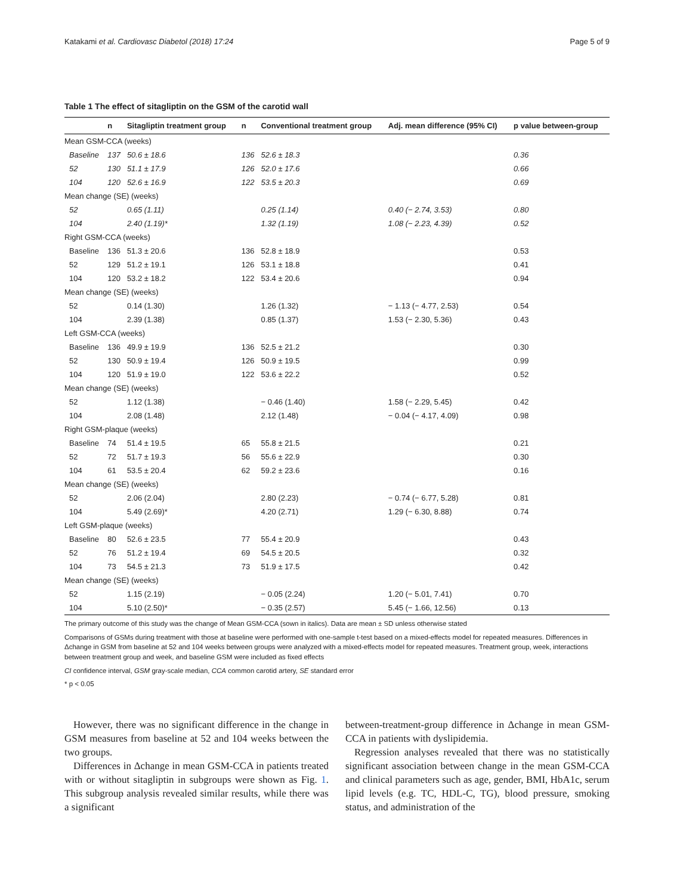Katakami et al. Cardiovasc Diabetol (2018) 17:24 Page 5 of 9
Table 1 The effect of sitagliptin on the GSM of the carotid wall
| | n | Sitagliptin treatment group | n | Conventional treatment group | Adj. mean difference (95% CI) | p value between-group |
| --- | --- | --- | --- | --- | --- | --- |
| Mean GSM-CCA (weeks) | | | | | | |
| Baseline | 137 | 50.6 ± 18.6 | 136 | 52.6 ± 18.3 | | 0.36 |
| 52 | 130 | 51.1 ± 17.9 | 126 | 52.0 ± 17.6 | | 0.66 |
| 104 | 120 | 52.6 ± 16.9 | 122 | 53.5 ± 20.3 | | 0.69 |
| Mean change (SE) (weeks) | | | | | | |
| 52 | | 0.65 (1.11) | | 0.25 (1.14) | 0.40 (− 2.74, 3.53) | 0.80 |
| 104 | | 2.40 (1.19)* | | 1.32 (1.19) | 1.08 (− 2.23, 4.39) | 0.52 |
| Right GSM-CCA (weeks) | | | | | | |
| Baseline | 136 | 51.3 ± 20.6 | 136 | 52.8 ± 18.9 | | 0.53 |
| 52 | 129 | 51.2 ± 19.1 | 126 | 53.1 ± 18.8 | | 0.41 |
| 104 | 120 | 53.2 ± 18.2 | 122 | 53.4 ± 20.6 | | 0.94 |
| Mean change (SE) (weeks) | | | | | | |
| 52 | | 0.14 (1.30) | | 1.26 (1.32) | − 1.13 (− 4.77, 2.53) | 0.54 |
| 104 | | 2.39 (1.38) | | 0.85 (1.37) | 1.53 (− 2.30, 5.36) | 0.43 |
| Left GSM-CCA (weeks) | | | | | | |
| Baseline | 136 | 49.9 ± 19.9 | 136 | 52.5 ± 21.2 | | 0.30 |
| 52 | 130 | 50.9 ± 19.4 | 126 | 50.9 ± 19.5 | | 0.99 |
| 104 | 120 | 51.9 ± 19.0 | 122 | 53.6 ± 22.2 | | 0.52 |
| Mean change (SE) (weeks) | | | | | | |
| 52 | | 1.12 (1.38) | | − 0.46 (1.40) | 1.58 (− 2.29, 5.45) | 0.42 |
| 104 | | 2.08 (1.48) | | 2.12 (1.48) | − 0.04 (− 4.17, 4.09) | 0.98 |
| Right GSM-plaque (weeks) | | | | | | |
| Baseline | 74 | 51.4 ± 19.5 | 65 | 55.8 ± 21.5 | | 0.21 |
| 52 | 72 | 51.7 ± 19.3 | 56 | 55.6 ± 22.9 | | 0.30 |
| 104 | 61 | 53.5 ± 20.4 | 62 | 59.2 ± 23.6 | | 0.16 |
| Mean change (SE) (weeks) | | | | | | |
| 52 | | 2.06 (2.04) | | 2.80 (2.23) | − 0.74 (− 6.77, 5.28) | 0.81 |
| 104 | | 5.49 (2.69)* | | 4.20 (2.71) | 1.29 (− 6.30, 8.88) | 0.74 |
| Left GSM-plaque (weeks) | | | | | | |
| Baseline | 80 | 52.6 ± 23.5 | 77 | 55.4 ± 20.9 | | 0.43 |
| 52 | 76 | 51.2 ± 19.4 | 69 | 54.5 ± 20.5 | | 0.32 |
| 104 | 73 | 54.5 ± 21.3 | 73 | 51.9 ± 17.5 | | 0.42 |
| Mean change (SE) (weeks) | | | | | | |
| 52 | | 1.15 (2.19) | | − 0.05 (2.24) | 1.20 (− 5.01, 7.41) | 0.70 |
| 104 | | 5.10 (2.50)* | | − 0.35 (2.57) | 5.45 (− 1.66, 12.56) | 0.13 |
The primary outcome of this study was the change of Mean GSM-CCA (sown in italics). Data are mean ± SD unless otherwise stated
Comparisons of GSMs during treatment with those at baseline were performed with one-sample t-test based on a mixed-effects model for repeated measures. Differences in Δchange in GSM from baseline at 52 and 104 weeks between groups were analyzed with a mixed-effects model for repeated measures. Treatment group, week, interactions between treatment group and week, and baseline GSM were included as fixed effects
CI confidence interval, GSM gray-scale median, CCA common carotid artery, SE standard error
* p < 0.05
However, there was no significant difference in the change in GSM measures from baseline at 52 and 104 weeks between the two groups.
Differences in Δchange in mean GSM-CCA in patients treated with or without sitagliptin in subgroups were shown as Fig. 1. This subgroup analysis revealed similar results, while there was a significant
between-treatment-group difference in Δchange in mean GSM-CCA in patients with dyslipidemia.
Regression analyses revealed that there was no statistically significant association between change in the mean GSM-CCA and clinical parameters such as age, gender, BMI, HbA1c, serum lipid levels (e.g. TC, HDL-C, TG), blood pressure, smoking status, and administration of the